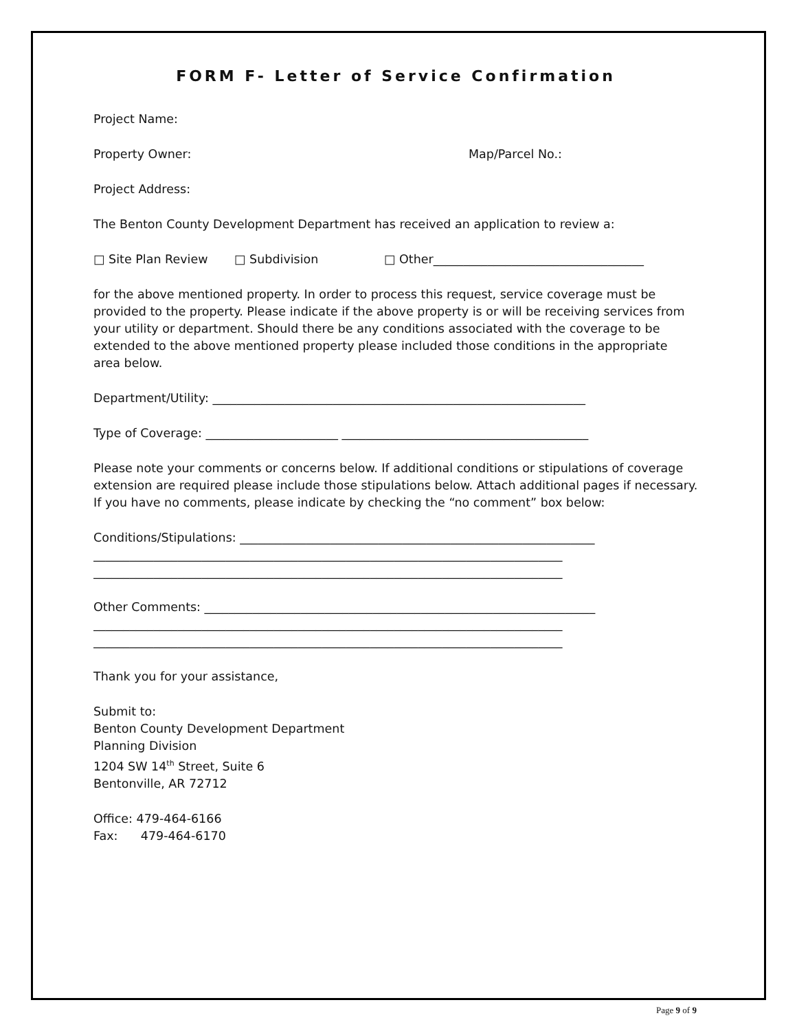FORM F- Letter of Service Confirmation
Project Name:
Property Owner: Map/Parcel No.:
Project Address:
The Benton County Development Department has received an application to review a:
□ Site Plan Review □ Subdivision □ Other___________________________________
for the above mentioned property. In order to process this request, service coverage must be provided to the property. Please indicate if the above property is or will be receiving services from your utility or department. Should there be any conditions associated with the coverage to be extended to the above mentioned property please included those conditions in the appropriate area below.
Department/Utility: ______________________________________________________________
Type of Coverage: ______________________ _________________________________________
Please note your comments or concerns below. If additional conditions or stipulations of coverage extension are required please include those stipulations below. Attach additional pages if necessary. If you have no comments, please indicate by checking the “no comment” box below:
Conditions/Stipulations: ___________________________________________________________
______________________________________________________________________________
______________________________________________________________________________
Other Comments: _________________________________________________________________
______________________________________________________________________________
______________________________________________________________________________
Thank you for your assistance,
Submit to:
Benton County Development Department
Planning Division
1204 SW 14<sup>th</sup> Street, Suite 6
Bentonville, AR 72712
Office: 479-464-6166
Fax: 479-464-6170
Page 9 of 9